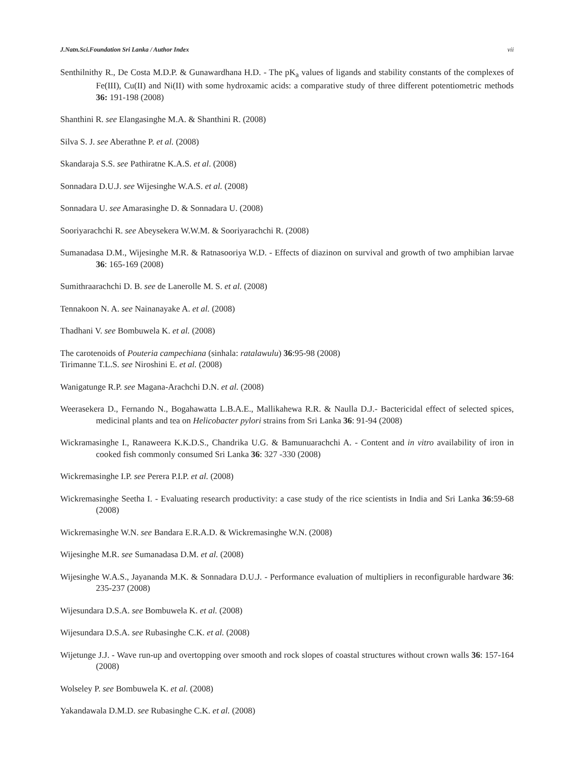J.Natn.Sci.Foundation Sri Lanka / Author Index vii
Senthilnithy R., De Costa M.D.P. & Gunawardhana H.D. - The pK<sub>a</sub> values of ligands and stability constants of the complexes of Fe(III), Cu(II) and Ni(II) with some hydroxamic acids: a comparative study of three different potentiometric methods 36: 191-198 (2008)
Shanthini R. see Elangasinghe M.A. & Shanthini R. (2008)
Silva S. J. see Aberathne P. et al. (2008)
Skandaraja S.S. see Pathiratne K.A.S. et al. (2008)
Sonnadara D.U.J. see Wijesinghe W.A.S. et al. (2008)
Sonnadara U. see Amarasinghe D. & Sonnadara U. (2008)
Sooriyarachchi R. see Abeysekera W.W.M. & Sooriyarachchi R. (2008)
Sumanadasa D.M., Wijesinghe M.R. & Ratnasooriya W.D. - Effects of diazinon on survival and growth of two amphibian larvae 36: 165-169 (2008)
Sumithraarachchi D. B. see de Lanerolle M. S. et al. (2008)
Tennakoon N. A. see Nainanayake A. et al. (2008)
Thadhani V. see Bombuwela K. et al. (2008)
The carotenoids of Pouteria campechiana (sinhala: ratalawulu) 36:95-98 (2008)
Tirimanne T.L.S. see Niroshini E. et al. (2008)
Wanigatunge R.P. see Magana-Arachchi D.N. et al. (2008)
Weerasekera D., Fernando N., Bogahawatta L.B.A.E., Mallikahewa R.R. & Naulla D.J.- Bactericidal effect of selected spices, medicinal plants and tea on Helicobacter pylori strains from Sri Lanka 36: 91-94 (2008)
Wickramasinghe I., Ranaweera K.K.D.S., Chandrika U.G. & Bamunuarachchi A. - Content and in vitro availability of iron in cooked fish commonly consumed Sri Lanka 36: 327 -330 (2008)
Wickremasinghe I.P. see Perera P.I.P. et al. (2008)
Wickremasinghe Seetha I. - Evaluating research productivity: a case study of the rice scientists in India and Sri Lanka 36:59-68 (2008)
Wickremasinghe W.N. see Bandara E.R.A.D. & Wickremasinghe W.N. (2008)
Wijesinghe M.R. see Sumanadasa D.M. et al. (2008)
Wijesinghe W.A.S., Jayananda M.K. & Sonnadara D.U.J. - Performance evaluation of multipliers in reconfigurable hardware 36: 235-237 (2008)
Wijesundara D.S.A. see Bombuwela K. et al. (2008)
Wijesundara D.S.A. see Rubasinghe C.K. et al. (2008)
Wijetunge J.J. - Wave run-up and overtopping over smooth and rock slopes of coastal structures without crown walls 36: 157-164 (2008)
Wolseley P. see Bombuwela K. et al. (2008)
Yakandawala D.M.D. see Rubasinghe C.K. et al. (2008)